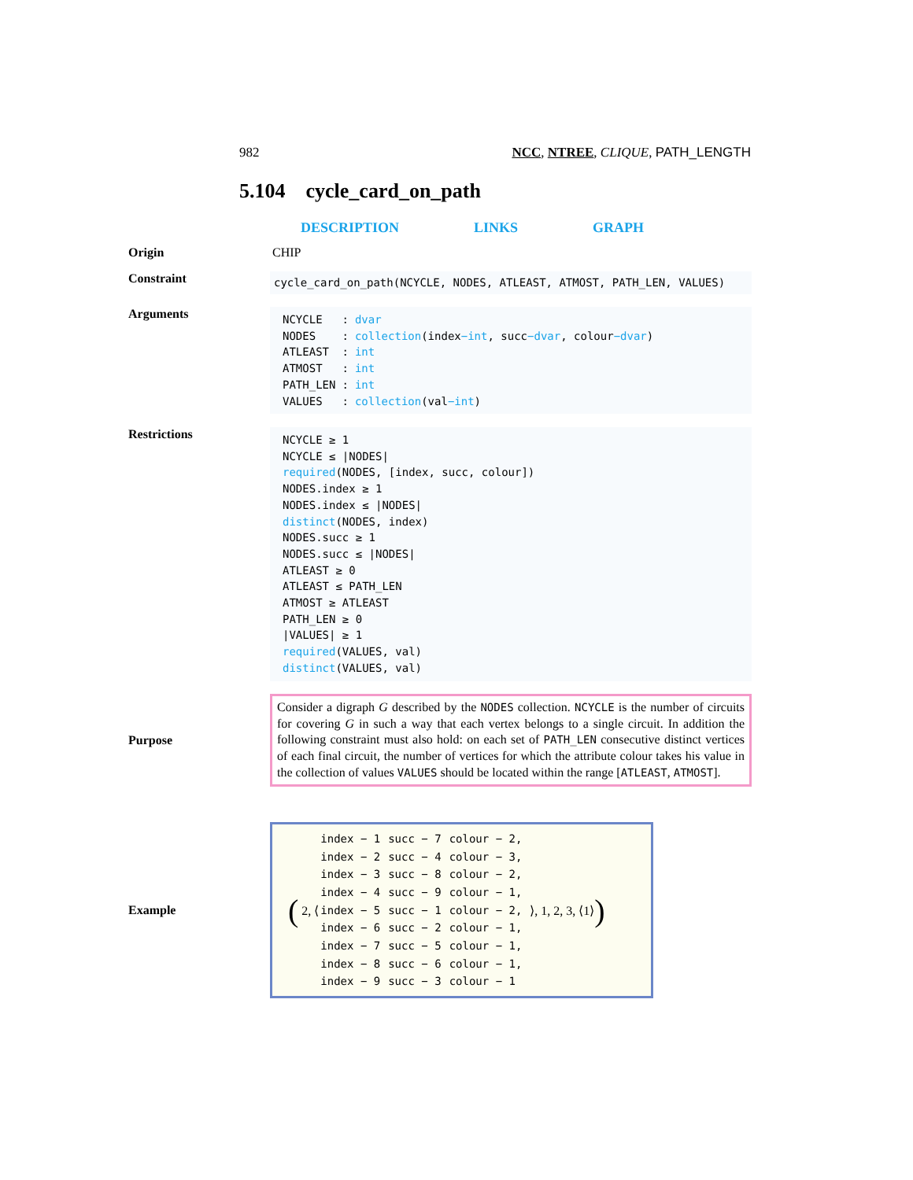982 NCC, NTREE, CLIQUE, PATH_LENGTH
5.104 cycle_card_on_path
DESCRIPTION LINKS GRAPH
Origin CHIP
Constraint
cycle_card_on_path(NCYCLE, NODES, ATLEAST, ATMOST, PATH_LEN, VALUES)
Arguments
| NCYCLE | : | dvar |
| NODES | : | collection (index −int , succ −dvar , colour −dvar ) |
| ATLEAST | : | int |
| ATMOST | : | int |
| PATH_LEN | : | int |
| VALUES | : | collection (val −int ) |
Restrictions
NCYCLE ≥ 1
NCYCLE ≤ |NODES|
required(NODES, [index, succ, colour])
NODES.index ≥ 1
NODES.index ≤ |NODES|
distinct(NODES, index)
NODES.succ ≥ 1
NODES.succ ≤ |NODES|
ATLEAST ≥ 0
ATLEAST ≤ PATH_LEN
ATMOST ≥ ATLEAST
PATH_LEN ≥ 0
|VALUES| ≥ 1
required(VALUES, val)
distinct(VALUES, val)
Purpose
Consider a digraph G described by the NODES collection. NCYCLE is the number of circuits for covering G in such a way that each vertex belongs to a single circuit. In addition the following constraint must also hold: on each set of PATH_LEN consecutive distinct vertices of each final circuit, the number of vertices for which the attribute colour takes his value in the collection of values VALUES should be located within the range [ATLEAST, ATMOST].
Example
( 2, ⟨
| index − 1 | succ − 7 | colour − 2, |
| index − 2 | succ − 4 | colour − 3, |
| index − 3 | succ − 8 | colour − 2, |
| index − 4 | succ − 9 | colour − 1, |
| index − 5 | succ − 1 | colour − 2, |
| index − 6 | succ − 2 | colour − 1, |
| index − 7 | succ − 5 | colour − 1, |
| index − 8 | succ − 6 | colour − 1, |
| index − 9 | succ − 3 | colour − 1 |
⟩, 1, 2, 3, ⟨1⟩ )